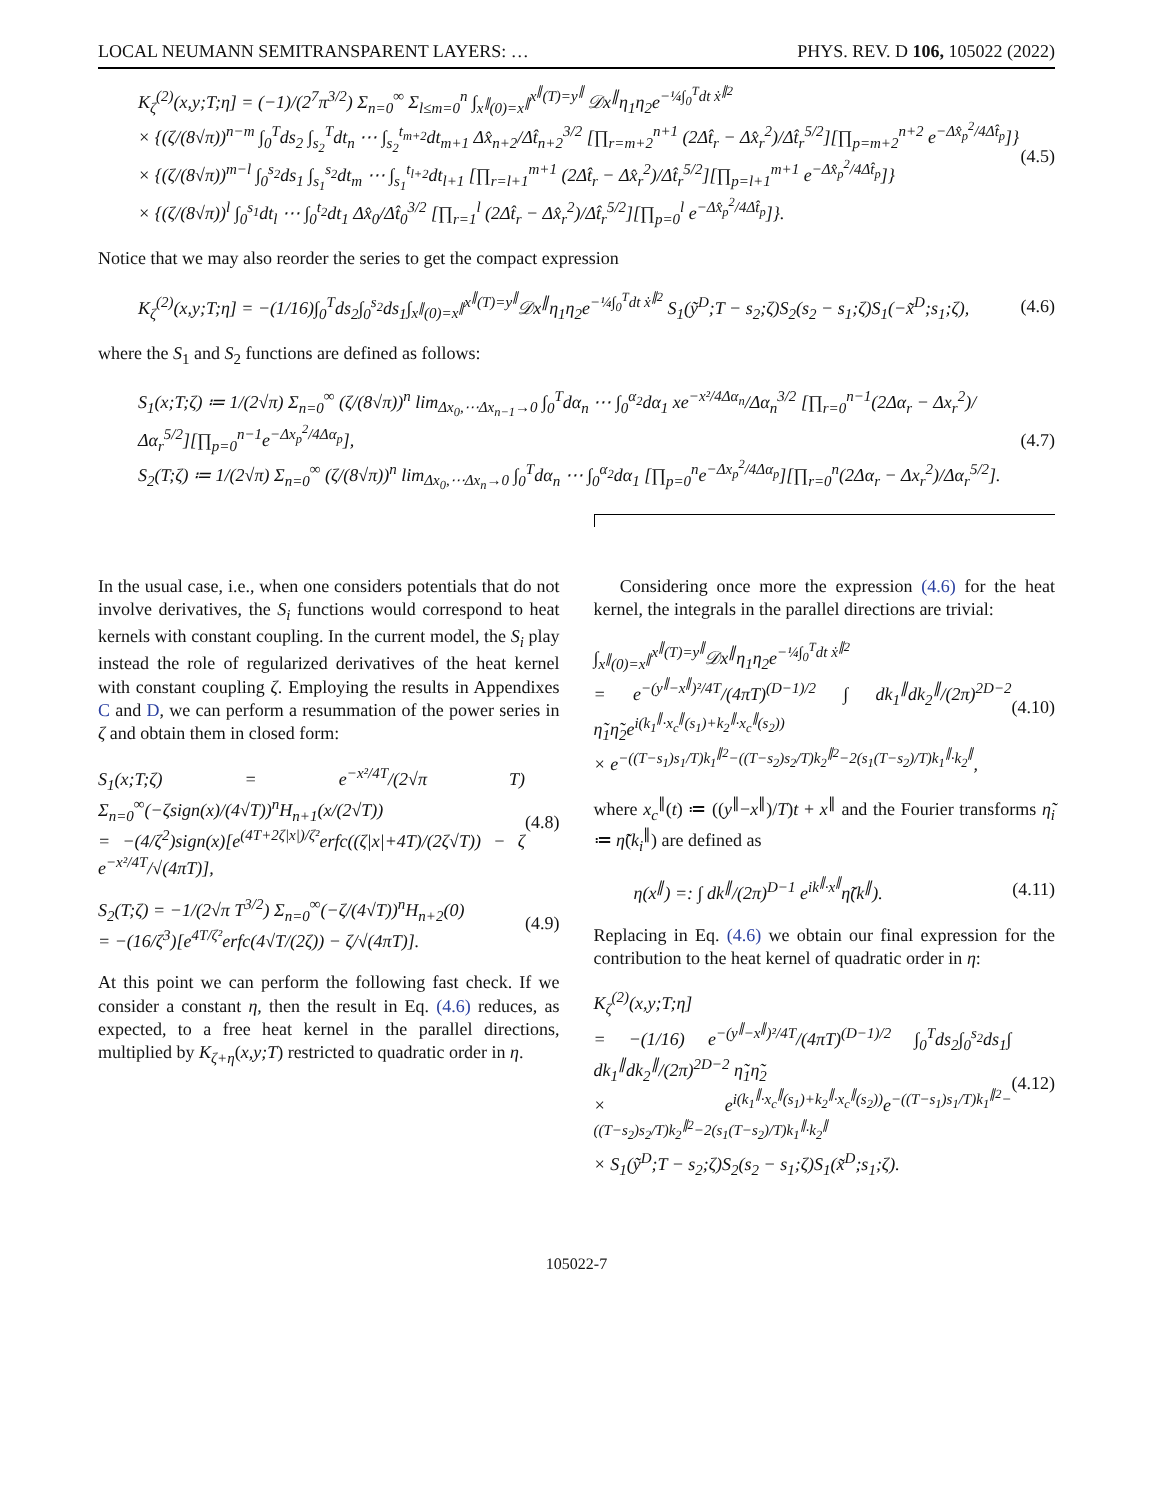LOCAL NEUMANN SEMITRANSPARENT LAYERS: … PHYS. REV. D 106, 105022 (2022)
K<sub>ζ</sub><sup>(2)</sup>(x,y;T;η] = (−1)/(2<sup>7</sup>π<sup>3/2</sup>) Σ<sub>n=0</sub><sup>∞</sup> Σ<sub>l≤m=0</sub><sup>n</sup> ∫<sub>x<sup>∥</sup>(0)=x<sup>∥</sup></sub><sup>x<sup>∥</sup>(T)=y<sup>∥</sup></sup> 𝒟x<sup>∥</sup>η<sub>1</sub>η<sub>2</sub>e<sup>−¼∫<sub>0</sub><sup>T</sup>dt ẋ<sup>∥2</sup></sup>
× {(ζ/(8√π))<sup>n−m</sup> ∫<sub>0</sub><sup>T</sup>ds<sub>2</sub> ∫<sub>s<sub>2</sub></sub><sup>T</sup>dt<sub>n</sub> ⋯ ∫<sub>s<sub>2</sub></sub><sup>t<sub>m+2</sub></sup>dt<sub>m+1</sub> Δx̂<sub>n+2</sub>/Δt̂<sub>n+2</sub><sup>3/2</sup> [∏<sub>r=m+2</sub><sup>n+1</sup> (2Δt̂<sub>r</sub> − Δx̂<sub>r</sub><sup>2</sup>)/Δt̂<sub>r</sub><sup>5/2</sup>][∏<sub>p=m+2</sub><sup>n+2</sup> e<sup>−Δx̂<sub>p</sub><sup>2</sup>/4Δt̂<sub>p</sub></sup>]}
× {(ζ/(8√π))<sup>m−l</sup> ∫<sub>0</sub><sup>s<sub>2</sub></sup>ds<sub>1</sub> ∫<sub>s<sub>1</sub></sub><sup>s<sub>2</sub></sup>dt<sub>m</sub> ⋯ ∫<sub>s<sub>1</sub></sub><sup>t<sub>l+2</sub></sup>dt<sub>l+1</sub> [∏<sub>r=l+1</sub><sup>m+1</sup> (2Δt̂<sub>r</sub> − Δx̂<sub>r</sub><sup>2</sup>)/Δt̂<sub>r</sub><sup>5/2</sup>][∏<sub>p=l+1</sub><sup>m+1</sup> e<sup>−Δx̂<sub>p</sub><sup>2</sup>/4Δt̂<sub>p</sub></sup>]}
× {(ζ/(8√π))<sup>l</sup> ∫<sub>0</sub><sup>s<sub>1</sub></sup>dt<sub>l</sub> ⋯ ∫<sub>0</sub><sup>t<sub>2</sub></sup>dt<sub>1</sub> Δx̂<sub>0</sub>/Δt̂<sub>0</sub><sup>3/2</sup> [∏<sub>r=1</sub><sup>l</sup> (2Δt̂<sub>r</sub> − Δx̂<sub>r</sub><sup>2</sup>)/Δt̂<sub>r</sub><sup>5/2</sup>][∏<sub>p=0</sub><sup>l</sup> e<sup>−Δx̂<sub>p</sub><sup>2</sup>/4Δt̂<sub>p</sub></sup>]}.
(4.5)
Notice that we may also reorder the series to get the compact expression
K<sub>ζ</sub><sup>(2)</sup>(x,y;T;η] = −(1/16)∫<sub>0</sub><sup>T</sup>ds<sub>2</sub>∫<sub>0</sub><sup>s<sub>2</sub></sup>ds<sub>1</sub>∫<sub>x<sup>∥</sup>(0)=x<sup>∥</sup></sub><sup>x<sup>∥</sup>(T)=y<sup>∥</sup></sup>𝒟x<sup>∥</sup>η<sub>1</sub>η<sub>2</sub>e<sup>−¼∫<sub>0</sub><sup>T</sup>dt ẋ<sup>∥2</sup></sup> S<sub>1</sub>(ỹ<sup>D</sup>;T − s<sub>2</sub>;ζ)S<sub>2</sub>(s<sub>2</sub> − s<sub>1</sub>;ζ)S<sub>1</sub>(−x̃<sup>D</sup>;s<sub>1</sub>;ζ),
(4.6)
where the S<sub>1</sub> and S<sub>2</sub> functions are defined as follows:
S<sub>1</sub>(x;T;ζ) ≔ 1/(2√π) Σ<sub>n=0</sub><sup>∞</sup> (ζ/(8√π))<sup>n</sup> lim<sub>Δx<sub>0</sub>,⋯Δx<sub>n−1</sub>→0</sub> ∫<sub>0</sub><sup>T</sup>dα<sub>n</sub> ⋯ ∫<sub>0</sub><sup>α<sub>2</sub></sup>dα<sub>1</sub> xe<sup>−x²/4Δα<sub>n</sub></sup>/Δα<sub>n</sub><sup>3/2</sup> [∏<sub>r=0</sub><sup>n−1</sup>(2Δα<sub>r</sub> − Δx<sub>r</sub><sup>2</sup>)/Δα<sub>r</sub><sup>5/2</sup>][∏<sub>p=0</sub><sup>n−1</sup>e<sup>−Δx<sub>p</sub><sup>2</sup>/4Δα<sub>p</sub></sup>],
S<sub>2</sub>(T;ζ) ≔ 1/(2√π) Σ<sub>n=0</sub><sup>∞</sup> (ζ/(8√π))<sup>n</sup> lim<sub>Δx<sub>0</sub>,⋯Δx<sub>n</sub>→0</sub> ∫<sub>0</sub><sup>T</sup>dα<sub>n</sub> ⋯ ∫<sub>0</sub><sup>α<sub>2</sub></sup>dα<sub>1</sub> [∏<sub>p=0</sub><sup>n</sup>e<sup>−Δx<sub>p</sub><sup>2</sup>/4Δα<sub>p</sub></sup>][∏<sub>r=0</sub><sup>n</sup>(2Δα<sub>r</sub> − Δx<sub>r</sub><sup>2</sup>)/Δα<sub>r</sub><sup>5/2</sup>].
(4.7)
In the usual case, i.e., when one considers potentials that do not involve derivatives, the S<sub>i</sub> functions would correspond to heat kernels with constant coupling. In the current model, the S<sub>i</sub> play instead the role of regularized derivatives of the heat kernel with constant coupling ζ. Employing the results in Appendixes C and D, we can perform a resummation of the power series in ζ and obtain them in closed form:
S<sub>1</sub>(x;T;ζ) = e<sup>−x²/4T</sup>/(2√π T) Σ<sub>n=0</sub><sup>∞</sup>(−ζsign(x)/(4√T))<sup>n</sup>H<sub>n+1</sub>(x/(2√T))
= −(4/ζ<sup>2</sup>)sign(x)[e<sup>(4T+2ζ|x|)/ζ²</sup>erfc((ζ|x|+4T)/(2ζ√T)) − ζ e<sup>−x²/4T</sup>/√(4πT)],
(4.8)
S<sub>2</sub>(T;ζ) = −1/(2√π T<sup>3/2</sup>) Σ<sub>n=0</sub><sup>∞</sup>(−ζ/(4√T))<sup>n</sup>H<sub>n+2</sub>(0)
= −(16/ζ<sup>3</sup>)[e<sup>4T/ζ²</sup>erfc(4√T/(2ζ)) − ζ/√(4πT)].
(4.9)
At this point we can perform the following fast check. If we consider a constant η, then the result in Eq. (4.6) reduces, as expected, to a free heat kernel in the parallel directions, multiplied by K<sub>ζ+η</sub>(x,y;T) restricted to quadratic order in η.
Considering once more the expression (4.6) for the heat kernel, the integrals in the parallel directions are trivial:
∫<sub>x<sup>∥</sup>(0)=x<sup>∥</sup></sub><sup>x<sup>∥</sup>(T)=y<sup>∥</sup></sup>𝒟x<sup>∥</sup>η<sub>1</sub>η<sub>2</sub>e<sup>−¼∫<sub>0</sub><sup>T</sup>dt ẋ<sup>∥2</sup></sup>
= e<sup>−(y<sup>∥</sup>−x<sup>∥</sup>)²/4T</sup>/(4πT)<sup>(D−1)/2</sup> ∫ dk<sub>1</sub><sup>∥</sup>dk<sub>2</sub><sup>∥</sup>/(2π)<sup>2D−2</sup> η̃<sub>1</sub>η̃<sub>2</sub>e<sup>i(k<sub>1</sub><sup>∥</sup>·x<sub>c</sub><sup>∥</sup>(s<sub>1</sub>)+k<sub>2</sub><sup>∥</sup>·x<sub>c</sub><sup>∥</sup>(s<sub>2</sub>))</sup>
× e<sup>−((T−s<sub>1</sub>)s<sub>1</sub>/T)k<sub>1</sub><sup>∥2</sup>−((T−s<sub>2</sub>)s<sub>2</sub>/T)k<sub>2</sub><sup>∥2</sup>−2(s<sub>1</sub>(T−s<sub>2</sub>)/T)k<sub>1</sub><sup>∥</sup>·k<sub>2</sub><sup>∥</sup></sup>,
(4.10)
where x<sub>c</sub><sup>∥</sup>(t) ≔ ((y<sup>∥</sup>−x<sup>∥</sup>)/T)t + x<sup>∥</sup> and the Fourier transforms η̃<sub>i</sub> ≔ η̃(k<sub>i</sub><sup>∥</sup>) are defined as
η(x<sup>∥</sup>) =: ∫ dk<sup>∥</sup>/(2π)<sup>D−1</sup> e<sup>ik<sup>∥</sup>·x<sup>∥</sup></sup>η̃(k<sup>∥</sup>).
(4.11)
Replacing in Eq. (4.6) we obtain our final expression for the contribution to the heat kernel of quadratic order in η:
K<sub>ζ</sub><sup>(2)</sup>(x,y;T;η]
= −(1/16) e<sup>−(y<sup>∥</sup>−x<sup>∥</sup>)²/4T</sup>/(4πT)<sup>(D−1)/2</sup> ∫<sub>0</sub><sup>T</sup>ds<sub>2</sub>∫<sub>0</sub><sup>s<sub>2</sub></sup>ds<sub>1</sub>∫ dk<sub>1</sub><sup>∥</sup>dk<sub>2</sub><sup>∥</sup>/(2π)<sup>2D−2</sup> η̃<sub>1</sub>η̃<sub>2</sub>
× e<sup>i(k<sub>1</sub><sup>∥</sup>·x<sub>c</sub><sup>∥</sup>(s<sub>1</sub>)+k<sub>2</sub><sup>∥</sup>·x<sub>c</sub><sup>∥</sup>(s<sub>2</sub>))</sup>e<sup>−((T−s<sub>1</sub>)s<sub>1</sub>/T)k<sub>1</sub><sup>∥2</sup>−((T−s<sub>2</sub>)s<sub>2</sub>/T)k<sub>2</sub><sup>∥2</sup>−2(s<sub>1</sub>(T−s<sub>2</sub>)/T)k<sub>1</sub><sup>∥</sup>·k<sub>2</sub><sup>∥</sup></sup>
× S<sub>1</sub>(ỹ<sup>D</sup>;T − s<sub>2</sub>;ζ)S<sub>2</sub>(s<sub>2</sub> − s<sub>1</sub>;ζ)S<sub>1</sub>(x̃<sup>D</sup>;s<sub>1</sub>;ζ).
(4.12)
105022-7